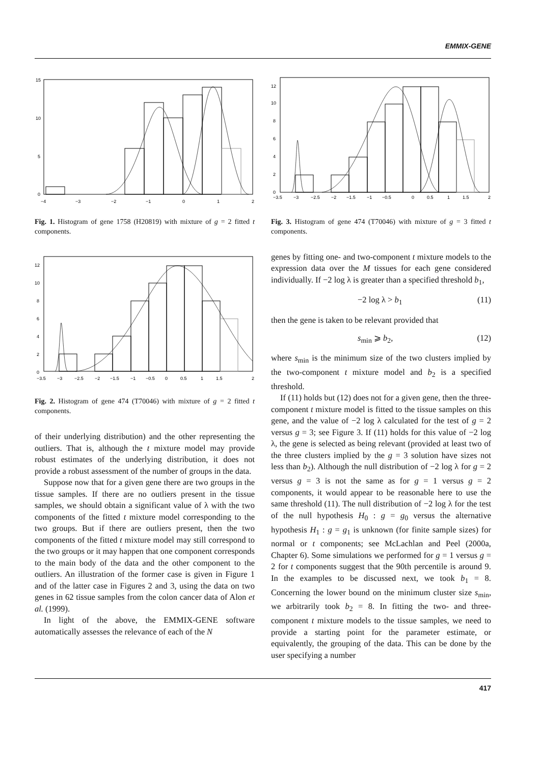EMMIX-GENE
15
10
5
0
−4
−3
−2
−1
0
1
2
Fig. 1. Histogram of gene 1758 (H20819) with mixture of g = 2 fitted t components.
0
2
4
6
8
10
12
−3.5
−3
−2.5
−2
−1.5
−1
−0.5
0
0.5
1
1.5
2
Fig. 2. Histogram of gene 474 (T70046) with mixture of g = 2 fitted t components.
of their underlying distribution) and the other representing the outliers. That is, although the t mixture model may provide robust estimates of the underlying distribution, it does not provide a robust assessment of the number of groups in the data.
Suppose now that for a given gene there are two groups in the tissue samples. If there are no outliers present in the tissue samples, we should obtain a significant value of λ with the two components of the fitted t mixture model corresponding to the two groups. But if there are outliers present, then the two components of the fitted t mixture model may still correspond to the two groups or it may happen that one component corresponds to the main body of the data and the other component to the outliers. An illustration of the former case is given in Figure 1 and of the latter case in Figures 2 and 3, using the data on two genes in 62 tissue samples from the colon cancer data of Alon et al. (1999).
In light of the above, the EMMIX-GENE software automatically assesses the relevance of each of the N
0
2
4
6
8
10
12
−3.5
−3
−2.5
−2
−1.5
−1
−0.5
0
0.5
1
1.5
2
Fig. 3. Histogram of gene 474 (T70046) with mixture of g = 3 fitted t components.
genes by fitting one- and two-component t mixture models to the expression data over the M tissues for each gene considered individually. If −2 log λ is greater than a specified threshold b<sub>1</sub>,
−2 log λ > b<sub>1</sub> (11)
then the gene is taken to be relevant provided that
s<sub>min</sub> ⩾ b<sub>2</sub>, (12)
where s<sub>min</sub> is the minimum size of the two clusters implied by the two-component t mixture model and b<sub>2</sub> is a specified threshold.
If (11) holds but (12) does not for a given gene, then the three-component t mixture model is fitted to the tissue samples on this gene, and the value of −2 log λ calculated for the test of g = 2 versus g = 3; see Figure 3. If (11) holds for this value of −2 log λ, the gene is selected as being relevant (provided at least two of the three clusters implied by the g = 3 solution have sizes not less than b<sub>2</sub>). Although the null distribution of −2 log λ for g = 2 versus g = 3 is not the same as for g = 1 versus g = 2 components, it would appear to be reasonable here to use the same threshold (11). The null distribution of −2 log λ for the test of the null hypothesis H<sub>0</sub> : g = g<sub>0</sub> versus the alternative hypothesis H<sub>1</sub> : g = g<sub>1</sub> is unknown (for finite sample sizes) for normal or t components; see McLachlan and Peel (2000a, Chapter 6). Some simulations we performed for g = 1 versus g = 2 for t components suggest that the 90th percentile is around 9. In the examples to be discussed next, we took b<sub>1</sub> = 8. Concerning the lower bound on the minimum cluster size s<sub>min</sub>, we arbitrarily took b<sub>2</sub> = 8. In fitting the two- and three-component t mixture models to the tissue samples, we need to provide a starting point for the parameter estimate, or equivalently, the grouping of the data. This can be done by the user specifying a number
417